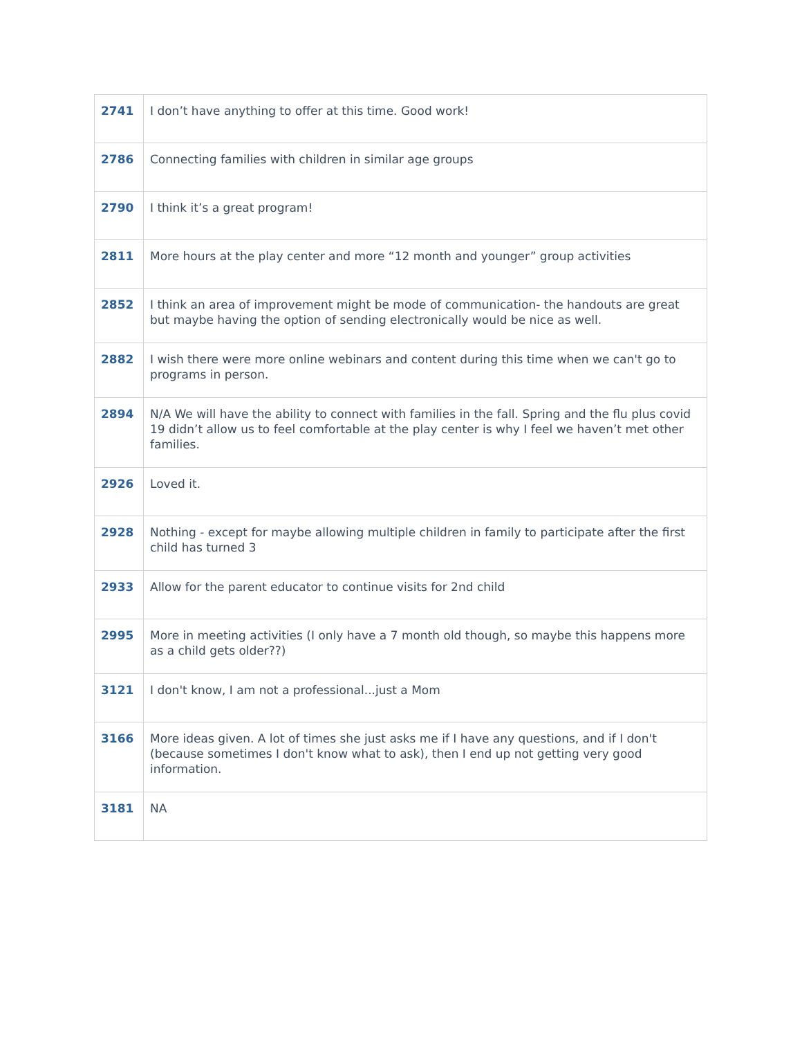| 2741 | I don’t have anything to offer at this time. Good work! |
| 2786 | Connecting families with children in similar age groups |
| 2790 | I think it’s a great program! |
| 2811 | More hours at the play center and more “12 month and younger” group activities |
| 2852 | I think an area of improvement might be mode of communication- the handouts are great but maybe having the option of sending electronically would be nice as well. |
| 2882 | I wish there were more online webinars and content during this time when we can't go to programs in person. |
| 2894 | N/A We will have the ability to connect with families in the fall. Spring and the flu plus covid 19 didn’t allow us to feel comfortable at the play center is why I feel we haven’t met other families. |
| 2926 | Loved it. |
| 2928 | Nothing - except for maybe allowing multiple children in family to participate after the first child has turned 3 |
| 2933 | Allow for the parent educator to continue visits for 2nd child |
| 2995 | More in meeting activities (I only have a 7 month old though, so maybe this happens more as a child gets older??) |
| 3121 | I don't know, I am not a professional...just a Mom |
| 3166 | More ideas given. A lot of times she just asks me if I have any questions, and if I don't (because sometimes I don't know what to ask), then I end up not getting very good information. |
| 3181 | NA |